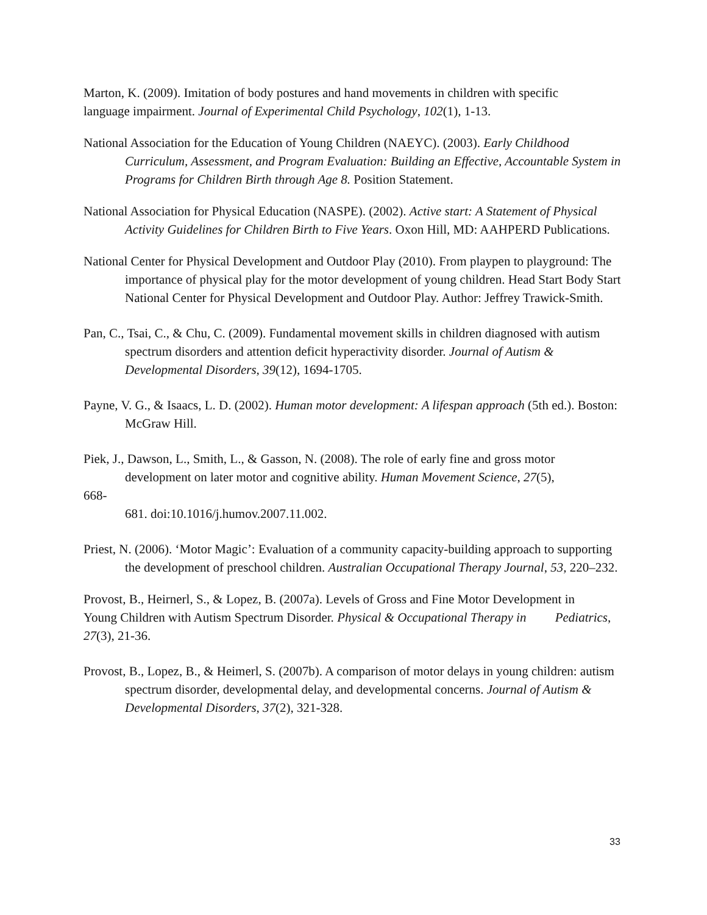Marton, K. (2009). Imitation of body postures and hand movements in children with specific language impairment. Journal of Experimental Child Psychology, 102(1), 1-13.
National Association for the Education of Young Children (NAEYC). (2003). Early Childhood
Curriculum, Assessment, and Program Evaluation: Building an Effective, Accountable System in Programs for Children Birth through Age 8. Position Statement.
National Association for Physical Education (NASPE). (2002). Active start: A Statement of Physical Activity Guidelines for Children Birth to Five Years. Oxon Hill, MD: AAHPERD Publications.
National Center for Physical Development and Outdoor Play (2010). From playpen to playground: The importance of physical play for the motor development of young children. Head Start Body Start National Center for Physical Development and Outdoor Play. Author: Jeffrey Trawick-Smith.
Pan, C., Tsai, C., & Chu, C. (2009). Fundamental movement skills in children diagnosed with autism spectrum disorders and attention deficit hyperactivity disorder. Journal of Autism & Developmental Disorders, 39(12), 1694-1705.
Payne, V. G., & Isaacs, L. D. (2002). Human motor development: A lifespan approach (5th ed.). Boston: McGraw Hill.
Piek, J., Dawson, L., Smith, L., & Gasson, N. (2008). The role of early fine and gross motor
development on later motor and cognitive ability. Human Movement Science, 27(5),
668-
681. doi:10.1016/j.humov.2007.11.002.
Priest, N. (2006). ‘Motor Magic’: Evaluation of a community capacity-building approach to supporting the development of preschool children. Australian Occupational Therapy Journal, 53, 220–232.
Provost, B., Heirnerl, S., & Lopez, B. (2007a). Levels of Gross and Fine Motor Development in Young Children with Autism Spectrum Disorder. Physical & Occupational Therapy in Pediatrics, 27(3), 21-36.
Provost, B., Lopez, B., & Heimerl, S. (2007b). A comparison of motor delays in young children: autism spectrum disorder, developmental delay, and developmental concerns. Journal of Autism & Developmental Disorders, 37(2), 321-328.
33